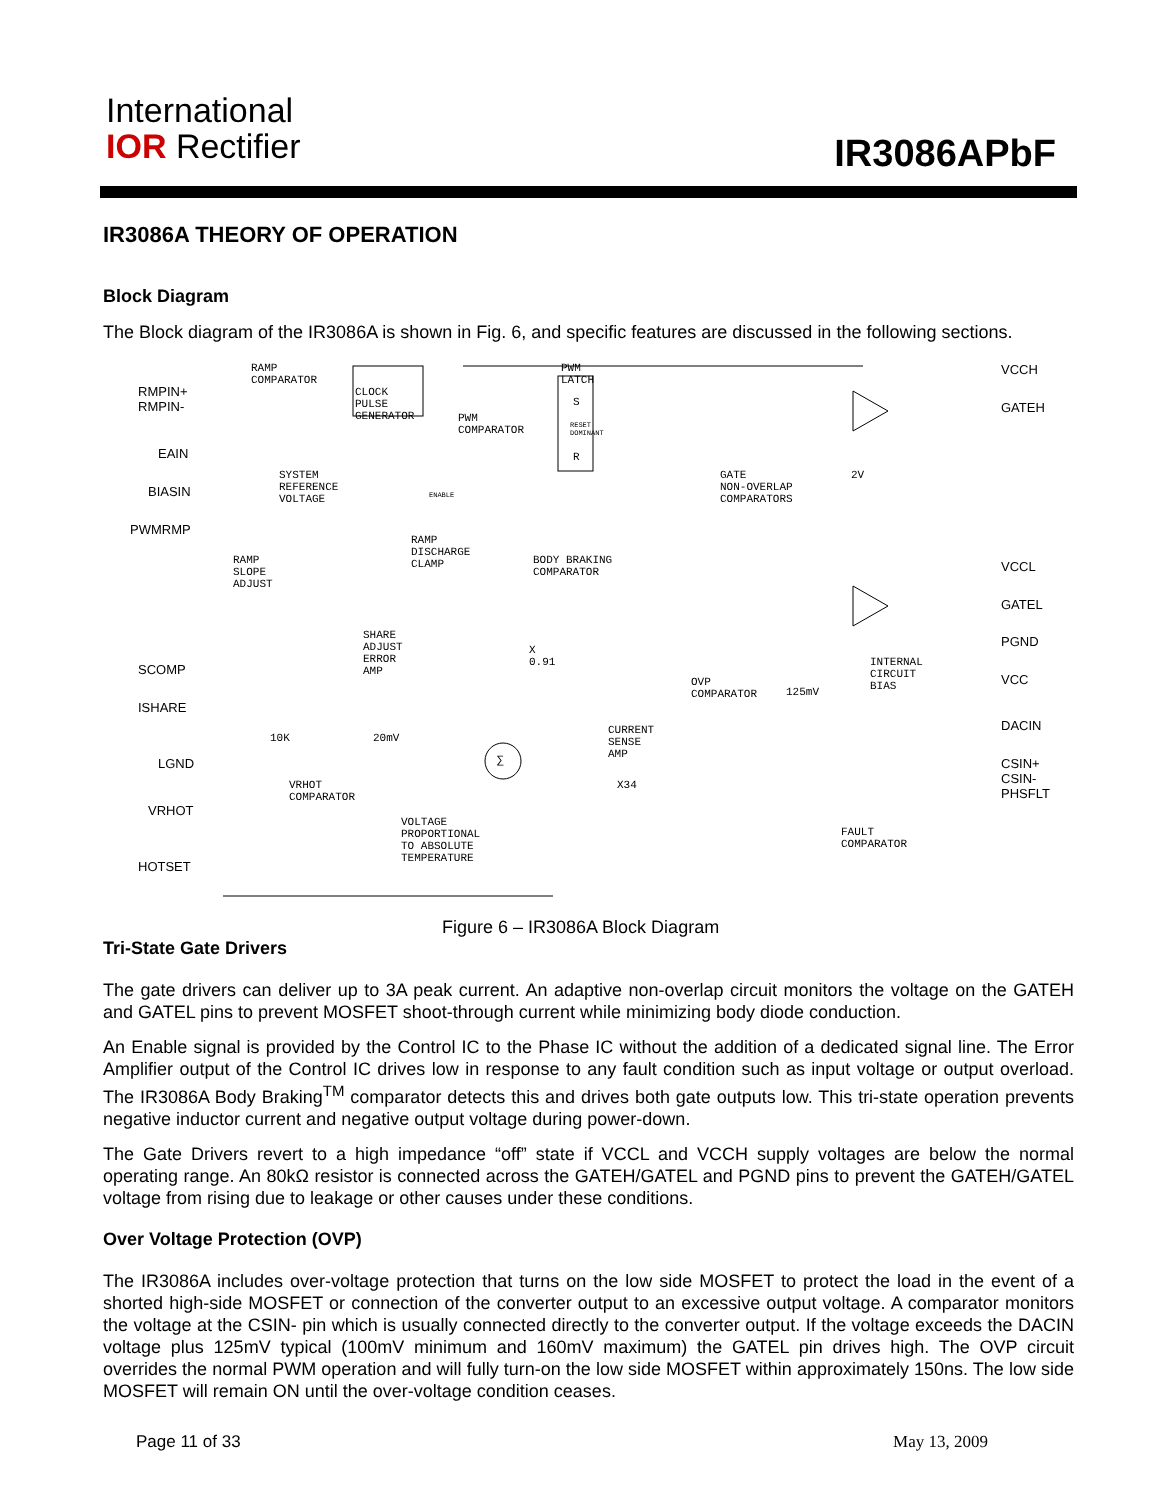International
IOR Rectifier
IR3086APbF
IR3086A THEORY OF OPERATION
Block Diagram
The Block diagram of the IR3086A is shown in Fig. 6, and specific features are discussed in the following sections.
RMPIN+
RMPIN-
EAIN
BIASIN
PWMRMP
SCOMP
ISHARE
LGND
VRHOT
HOTSET
VCCH
GATEH
VCCL
GATEL
PGND
VCC
DACIN
CSIN+
CSIN-
PHSFLT
RAMP
COMPARATOR
CLOCK
PULSE
GENERATOR
PWM
COMPARATOR
PWM
LATCH
S
RESET
DOMINANT
R
SYSTEM
REFERENCE
VOLTAGE
ENABLE
RAMP
DISCHARGE
CLAMP
RAMP
SLOPE
ADJUST
BODY BRAKING
COMPARATOR
GATE
NON-OVERLAP
COMPARATORS
2V
SHARE
ADJUST
ERROR
AMP
X
0.91
OVP
COMPARATOR
125mV
INTERNAL
CIRCUIT
BIAS
10K 20mV
CURRENT
SENSE
AMP
∑
X34
VRHOT
COMPARATOR
VOLTAGE
PROPORTIONAL
TO ABSOLUTE
TEMPERATURE
FAULT
COMPARATOR
Figure 6 – IR3086A Block Diagram
Tri-State Gate Drivers
The gate drivers can deliver up to 3A peak current. An adaptive non-overlap circuit monitors the voltage on the GATEH and GATEL pins to prevent MOSFET shoot-through current while minimizing body diode conduction.
An Enable signal is provided by the Control IC to the Phase IC without the addition of a dedicated signal line. The Error Amplifier output of the Control IC drives low in response to any fault condition such as input voltage or output overload. The IR3086A Body Braking<sup>TM</sup> comparator detects this and drives both gate outputs low. This tri-state operation prevents negative inductor current and negative output voltage during power-down.
The Gate Drivers revert to a high impedance “off” state if VCCL and VCCH supply voltages are below the normal operating range. An 80kΩ resistor is connected across the GATEH/GATEL and PGND pins to prevent the GATEH/GATEL voltage from rising due to leakage or other causes under these conditions.
Over Voltage Protection (OVP)
The IR3086A includes over-voltage protection that turns on the low side MOSFET to protect the load in the event of a shorted high-side MOSFET or connection of the converter output to an excessive output voltage. A comparator monitors the voltage at the CSIN- pin which is usually connected directly to the converter output. If the voltage exceeds the DACIN voltage plus 125mV typical (100mV minimum and 160mV maximum) the GATEL pin drives high. The OVP circuit overrides the normal PWM operation and will fully turn-on the low side MOSFET within approximately 150ns. The low side MOSFET will remain ON until the over-voltage condition ceases.
Page 11 of 33 May 13, 2009